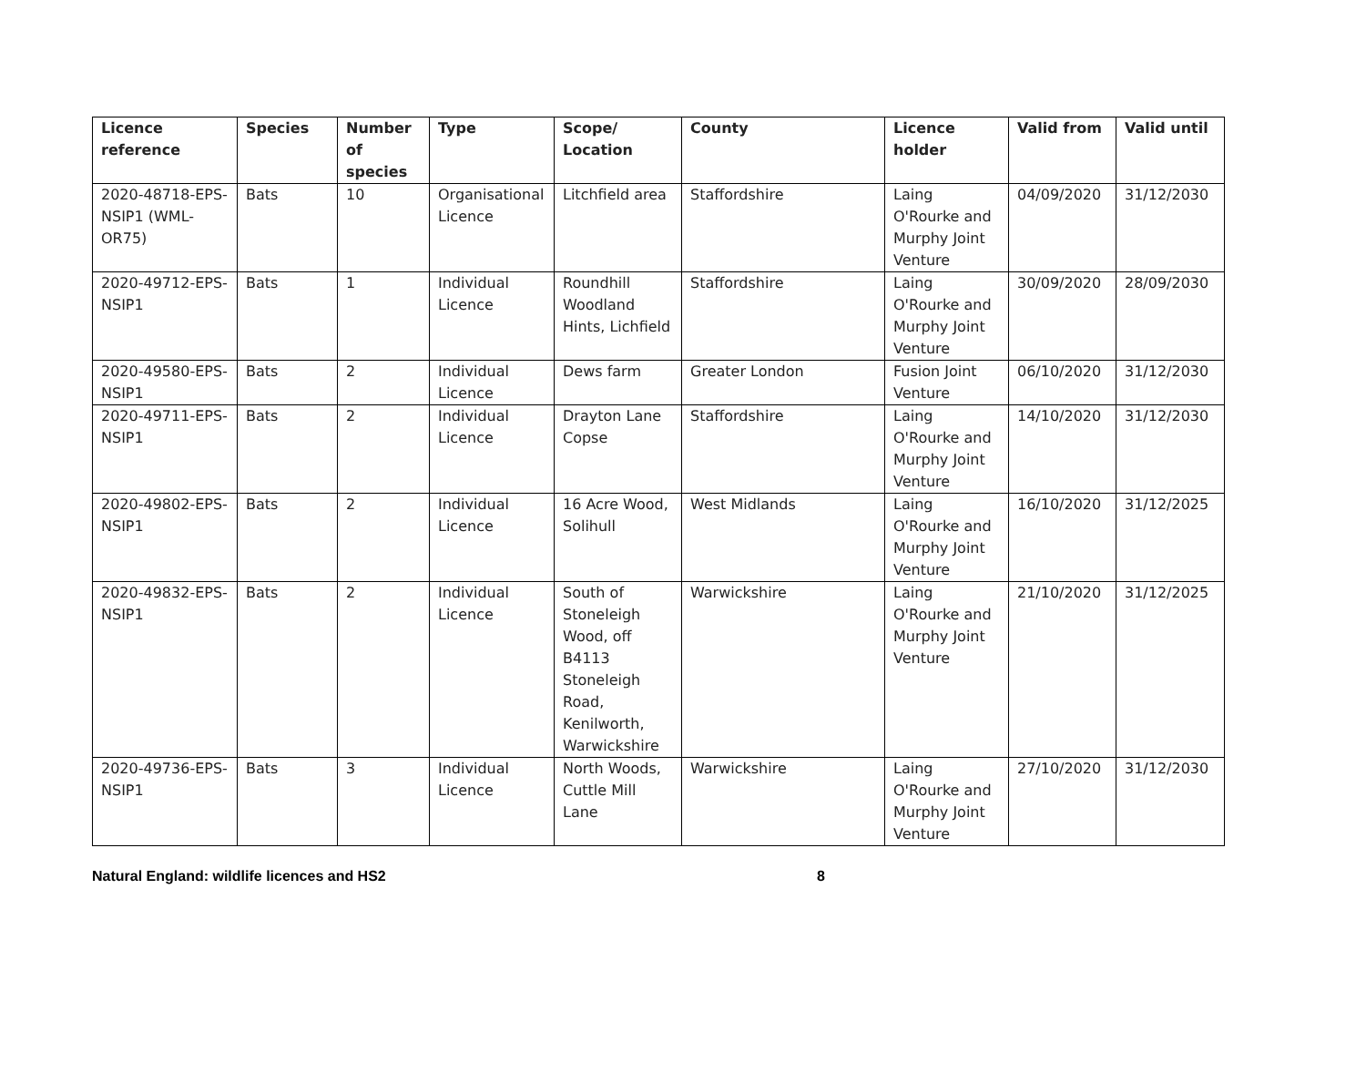| Licence reference | Species | Number of species | Type | Scope/ Location | County | Licence holder | Valid from | Valid until |
| --- | --- | --- | --- | --- | --- | --- | --- | --- |
| 2020-48718-EPS-NSIP1 (WML-OR75) | Bats | 10 | Organisational Licence | Litchfield area | Staffordshire | Laing O'Rourke and Murphy Joint Venture | 04/09/2020 | 31/12/2030 |
| 2020-49712-EPS-NSIP1 | Bats | 1 | Individual Licence | Roundhill Woodland Hints, Lichfield | Staffordshire | Laing O'Rourke and Murphy Joint Venture | 30/09/2020 | 28/09/2030 |
| 2020-49580-EPS-NSIP1 | Bats | 2 | Individual Licence | Dews farm | Greater London | Fusion Joint Venture | 06/10/2020 | 31/12/2030 |
| 2020-49711-EPS-NSIP1 | Bats | 2 | Individual Licence | Drayton Lane Copse | Staffordshire | Laing O'Rourke and Murphy Joint Venture | 14/10/2020 | 31/12/2030 |
| 2020-49802-EPS-NSIP1 | Bats | 2 | Individual Licence | 16 Acre Wood, Solihull | West Midlands | Laing O'Rourke and Murphy Joint Venture | 16/10/2020 | 31/12/2025 |
| 2020-49832-EPS-NSIP1 | Bats | 2 | Individual Licence | South of Stoneleigh Wood, off B4113 Stoneleigh Road, Kenilworth, Warwickshire | Warwickshire | Laing O'Rourke and Murphy Joint Venture | 21/10/2020 | 31/12/2025 |
| 2020-49736-EPS-NSIP1 | Bats | 3 | Individual Licence | North Woods, Cuttle Mill Lane | Warwickshire | Laing O'Rourke and Murphy Joint Venture | 27/10/2020 | 31/12/2030 |
Natural England: wildlife licences and HS2 8